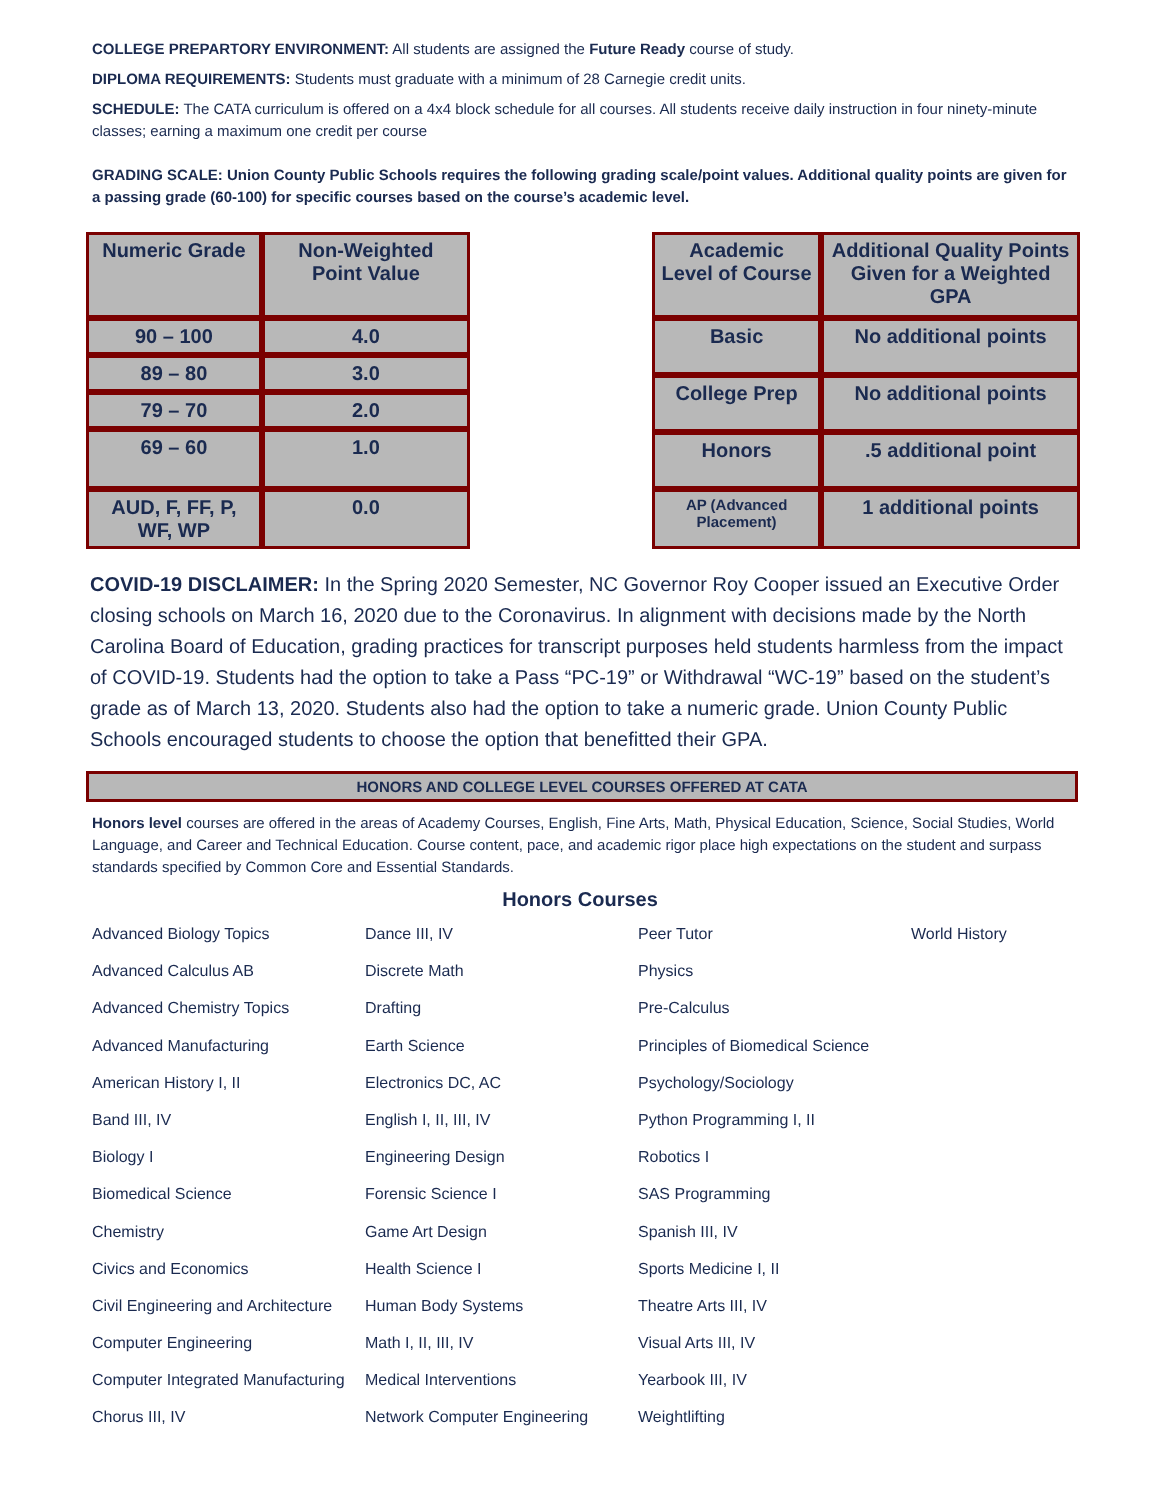COLLEGE PREPARTORY ENVIRONMENT: All students are assigned the Future Ready course of study.
DIPLOMA REQUIREMENTS: Students must graduate with a minimum of 28 Carnegie credit units.
SCHEDULE: The CATA curriculum is offered on a 4x4 block schedule for all courses. All students receive daily instruction in four ninety-minute classes; earning a maximum one credit per course
GRADING SCALE: Union County Public Schools requires the following grading scale/point values. Additional quality points are given for a passing grade (60-100) for specific courses based on the course’s academic level.
| Numeric Grade | Non-Weighted Point Value |
| --- | --- |
| 90 – 100 | 4.0 |
| 89 – 80 | 3.0 |
| 79 – 70 | 2.0 |
| 69 – 60 | 1.0 |
| AUD, F, FF, P, WF, WP | 0.0 |
| Academic Level of Course | Additional Quality Points Given for a Weighted GPA |
| --- | --- |
| Basic | No additional points |
| College Prep | No additional points |
| Honors | .5 additional point |
| AP (Advanced Placement) | 1 additional points |
COVID-19 DISCLAIMER: In the Spring 2020 Semester, NC Governor Roy Cooper issued an Executive Order closing schools on March 16, 2020 due to the Coronavirus. In alignment with decisions made by the North Carolina Board of Education, grading practices for transcript purposes held students harmless from the impact of COVID-19. Students had the option to take a Pass “PC-19” or Withdrawal “WC-19” based on the student’s grade as of March 13, 2020. Students also had the option to take a numeric grade. Union County Public Schools encouraged students to choose the option that benefitted their GPA.
HONORS AND COLLEGE LEVEL COURSES OFFERED AT CATA
Honors level courses are offered in the areas of Academy Courses, English, Fine Arts, Math, Physical Education, Science, Social Studies, World Language, and Career and Technical Education. Course content, pace, and academic rigor place high expectations on the student and surpass standards specified by Common Core and Essential Standards.
Honors Courses
Advanced Biology Topics
Dance III, IV
Peer Tutor
World History
Advanced Calculus AB
Discrete Math
Physics
Advanced Chemistry Topics
Drafting
Pre-Calculus
Advanced Manufacturing
Earth Science
Principles of Biomedical Science
American History I, II
Electronics DC, AC
Psychology/Sociology
Band III, IV
English I, II, III, IV
Python Programming I, II
Biology I
Engineering Design
Robotics I
Biomedical Science
Forensic Science I
SAS Programming
Chemistry
Game Art Design
Spanish III, IV
Civics and Economics
Health Science I
Sports Medicine I, II
Civil Engineering and Architecture
Human Body Systems
Theatre Arts III, IV
Computer Engineering
Math I, II, III, IV
Visual Arts III, IV
Computer Integrated Manufacturing
Medical Interventions
Yearbook III, IV
Chorus III, IV
Network Computer Engineering
Weightlifting